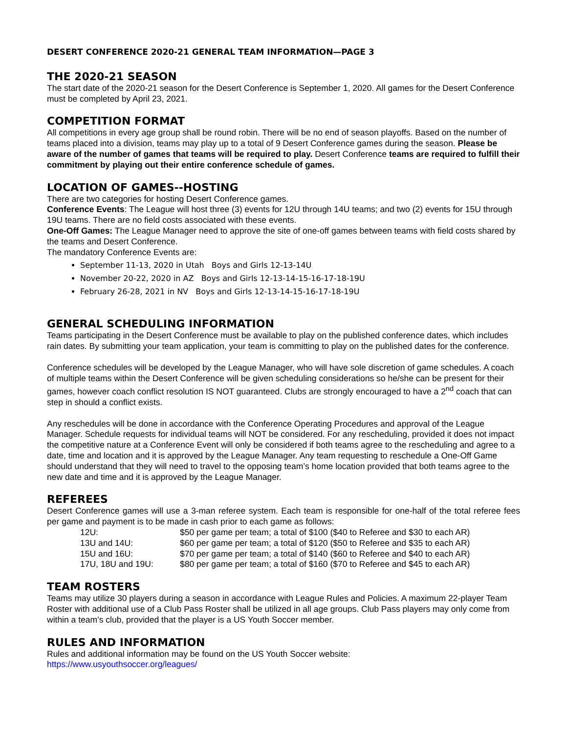DESERT CONFERENCE 2020-21 GENERAL TEAM INFORMATION—PAGE 3
THE 2020-21 SEASON
The start date of the 2020-21 season for the Desert Conference is September 1, 2020. All games for the Desert Conference must be completed by April 23, 2021.
COMPETITION FORMAT
All competitions in every age group shall be round robin. There will be no end of season playoffs. Based on the number of teams placed into a division, teams may play up to a total of 9 Desert Conference games during the season. Please be aware of the number of games that teams will be required to play. Desert Conference teams are required to fulfill their commitment by playing out their entire conference schedule of games.
LOCATION OF GAMES--HOSTING
There are two categories for hosting Desert Conference games.
Conference Events: The League will host three (3) events for 12U through 14U teams; and two (2) events for 15U through 19U teams. There are no field costs associated with these events.
One-Off Games: The League Manager need to approve the site of one-off games between teams with field costs shared by the teams and Desert Conference.
The mandatory Conference Events are:
September 11-13, 2020 in Utah Boys and Girls 12-13-14U
November 20-22, 2020 in AZ Boys and Girls 12-13-14-15-16-17-18-19U
February 26-28, 2021 in NV Boys and Girls 12-13-14-15-16-17-18-19U
GENERAL SCHEDULING INFORMATION
Teams participating in the Desert Conference must be available to play on the published conference dates, which includes rain dates. By submitting your team application, your team is committing to play on the published dates for the conference.
Conference schedules will be developed by the League Manager, who will have sole discretion of game schedules. A coach of multiple teams within the Desert Conference will be given scheduling considerations so he/she can be present for their games, however coach conflict resolution IS NOT guaranteed. Clubs are strongly encouraged to have a 2<sup>nd</sup> coach that can step in should a conflict exists.
Any reschedules will be done in accordance with the Conference Operating Procedures and approval of the League Manager. Schedule requests for individual teams will NOT be considered. For any rescheduling, provided it does not impact the competitive nature at a Conference Event will only be considered if both teams agree to the rescheduling and agree to a date, time and location and it is approved by the League Manager. Any team requesting to reschedule a One-Off Game should understand that they will need to travel to the opposing team’s home location provided that both teams agree to the new date and time and it is approved by the League Manager.
REFEREES
Desert Conference games will use a 3-man referee system. Each team is responsible for one-half of the total referee fees per game and payment is to be made in cash prior to each game as follows:
| 12U: | $50 per game per team; a total of $100 ($40 to Referee and $30 to each AR) |
| 13U and 14U: | $60 per game per team; a total of $120 ($50 to Referee and $35 to each AR) |
| 15U and 16U: | $70 per game per team; a total of $140 ($60 to Referee and $40 to each AR) |
| 17U, 18U and 19U: | $80 per game per team; a total of $160 ($70 to Referee and $45 to each AR) |
TEAM ROSTERS
Teams may utilize 30 players during a season in accordance with League Rules and Policies. A maximum 22-player Team Roster with additional use of a Club Pass Roster shall be utilized in all age groups. Club Pass players may only come from within a team’s club, provided that the player is a US Youth Soccer member.
RULES AND INFORMATION
Rules and additional information may be found on the US Youth Soccer website:
https://www.usyouthsoccer.org/leagues/